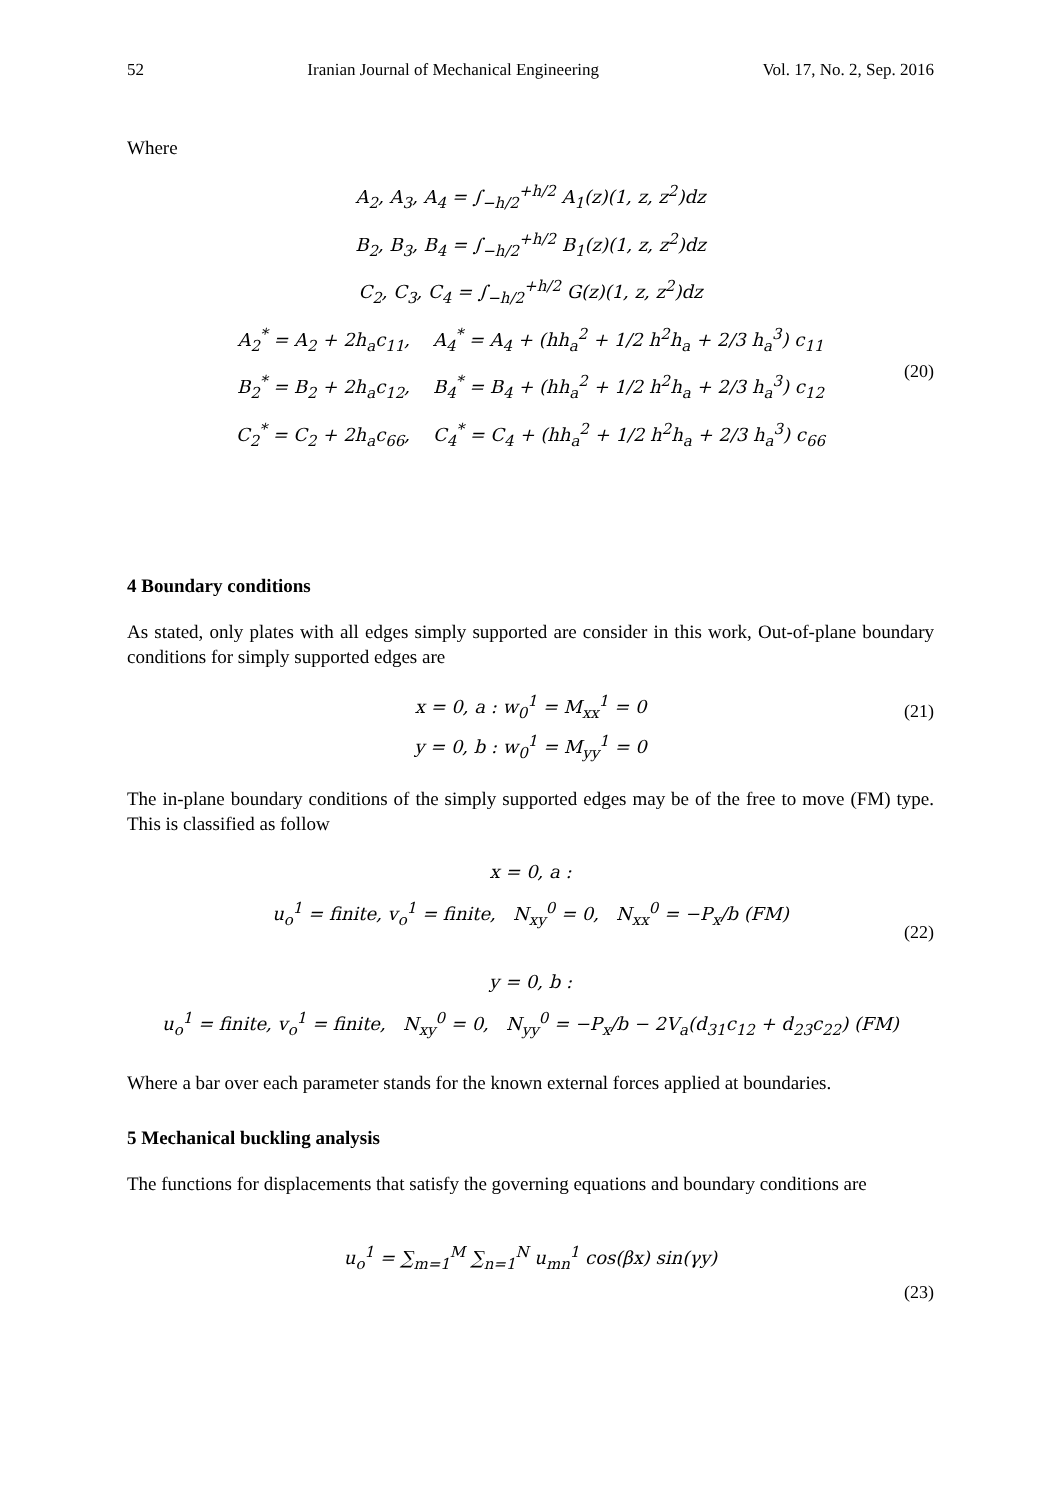52 Iranian Journal of Mechanical Engineering Vol. 17, No. 2, Sep. 2016
Where
A<sub>2</sub>, A<sub>3</sub>, A<sub>4</sub> = ∫<sub>−h/2</sub><sup>+h/2</sup> A<sub>1</sub>(z)(1, z, z<sup>2</sup>)dz
B<sub>2</sub>, B<sub>3</sub>, B<sub>4</sub> = ∫<sub>−h/2</sub><sup>+h/2</sup> B<sub>1</sub>(z)(1, z, z<sup>2</sup>)dz
C<sub>2</sub>, C<sub>3</sub>, C<sub>4</sub> = ∫<sub>−h/2</sub><sup>+h/2</sup> G(z)(1, z, z<sup>2</sup>)dz
A<sub>2</sub><sup>*</sup> = A<sub>2</sub> + 2h<sub>a</sub>c<sub>11</sub>, A<sub>4</sub><sup>*</sup> = A<sub>4</sub> + (hh<sub>a</sub><sup>2</sup> + 1/2 h<sup>2</sup>h<sub>a</sub> + 2/3 h<sub>a</sub><sup>3</sup>) c<sub>11</sub>
B<sub>2</sub><sup>*</sup> = B<sub>2</sub> + 2h<sub>a</sub>c<sub>12</sub>, B<sub>4</sub><sup>*</sup> = B<sub>4</sub> + (hh<sub>a</sub><sup>2</sup> + 1/2 h<sup>2</sup>h<sub>a</sub> + 2/3 h<sub>a</sub><sup>3</sup>) c<sub>12</sub>
C<sub>2</sub><sup>*</sup> = C<sub>2</sub> + 2h<sub>a</sub>c<sub>66</sub>, C<sub>4</sub><sup>*</sup> = C<sub>4</sub> + (hh<sub>a</sub><sup>2</sup> + 1/2 h<sup>2</sup>h<sub>a</sub> + 2/3 h<sub>a</sub><sup>3</sup>) c<sub>66</sub>
(20)
4 Boundary conditions
As stated, only plates with all edges simply supported are consider in this work, Out-of-plane boundary conditions for simply supported edges are
x = 0, a : w<sub>0</sub><sup>1</sup> = M<sub>xx</sub><sup>1</sup> = 0
y = 0, b : w<sub>0</sub><sup>1</sup> = M<sub>yy</sub><sup>1</sup> = 0
(21)
The in-plane boundary conditions of the simply supported edges may be of the free to move (FM) type. This is classified as follow
x = 0, a :
u<sub>o</sub><sup>1</sup> = finite, v<sub>o</sub><sup>1</sup> = finite, N<sub>xy</sub><sup>0</sup> = 0, N<sub>xx</sub><sup>0</sup> = −P<sub>x</sub>/b (FM)
(22)
y = 0, b :
u<sub>o</sub><sup>1</sup> = finite, v<sub>o</sub><sup>1</sup> = finite, N<sub>xy</sub><sup>0</sup> = 0, N<sub>yy</sub><sup>0</sup> = −P<sub>x</sub>/b − 2V<sub>a</sub>(d<sub>31</sub>c<sub>12</sub> + d<sub>23</sub>c<sub>22</sub>) (FM)
Where a bar over each parameter stands for the known external forces applied at boundaries.
5 Mechanical buckling analysis
The functions for displacements that satisfy the governing equations and boundary conditions are
u<sub>o</sub><sup>1</sup> = ∑<sub>m=1</sub><sup>M</sup> ∑<sub>n=1</sub><sup>N</sup> u<sub>mn</sub><sup>1</sup> cos(βx) sin(γy)
(23)